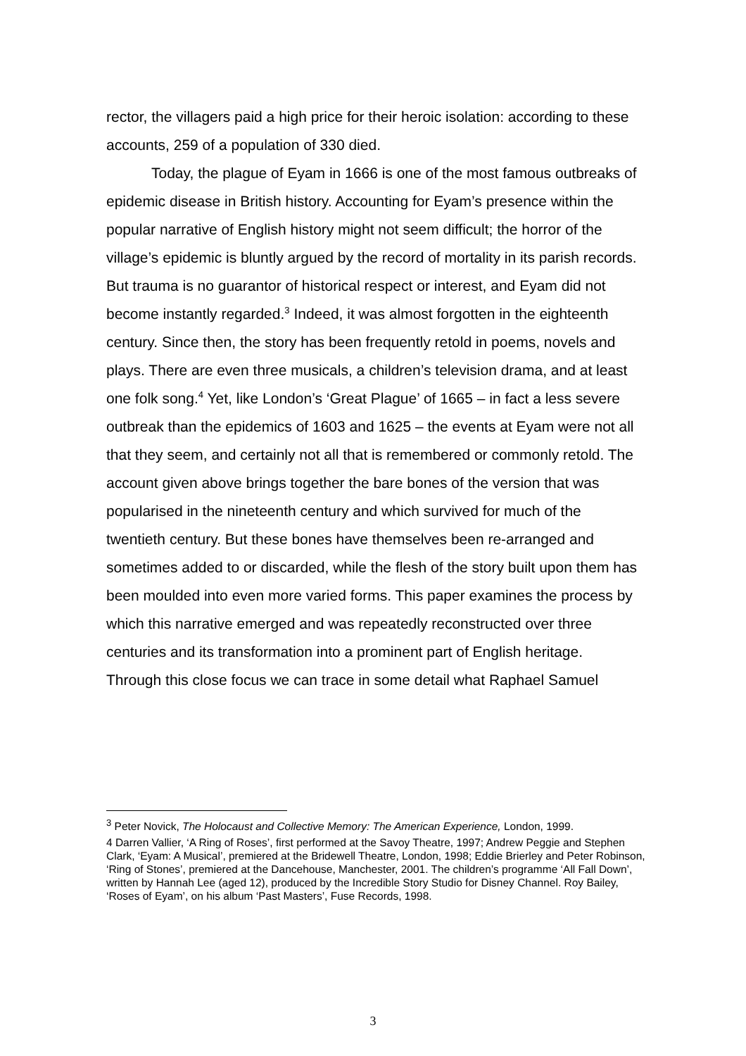rector, the villagers paid a high price for their heroic isolation: according to these accounts, 259 of a population of 330 died.
Today, the plague of Eyam in 1666 is one of the most famous outbreaks of epidemic disease in British history. Accounting for Eyam’s presence within the popular narrative of English history might not seem difficult; the horror of the village’s epidemic is bluntly argued by the record of mortality in its parish records. But trauma is no guarantor of historical respect or interest, and Eyam did not become instantly regarded.<sup>3</sup> Indeed, it was almost forgotten in the eighteenth century. Since then, the story has been frequently retold in poems, novels and plays. There are even three musicals, a children’s television drama, and at least one folk song.<sup>4</sup> Yet, like London’s ‘Great Plague’ of 1665 – in fact a less severe outbreak than the epidemics of 1603 and 1625 – the events at Eyam were not all that they seem, and certainly not all that is remembered or commonly retold. The account given above brings together the bare bones of the version that was popularised in the nineteenth century and which survived for much of the twentieth century. But these bones have themselves been re-arranged and sometimes added to or discarded, while the flesh of the story built upon them has been moulded into even more varied forms. This paper examines the process by which this narrative emerged and was repeatedly reconstructed over three centuries and its transformation into a prominent part of English heritage. Through this close focus we can trace in some detail what Raphael Samuel
<sup>3</sup> Peter Novick, The Holocaust and Collective Memory: The American Experience, London, 1999.
4 Darren Vallier, ‘A Ring of Roses’, first performed at the Savoy Theatre, 1997; Andrew Peggie and Stephen Clark, ‘Eyam: A Musical’, premiered at the Bridewell Theatre, London, 1998; Eddie Brierley and Peter Robinson, ‘Ring of Stones’, premiered at the Dancehouse, Manchester, 2001. The children’s programme ‘All Fall Down’, written by Hannah Lee (aged 12), produced by the Incredible Story Studio for Disney Channel. Roy Bailey, ‘Roses of Eyam’, on his album ‘Past Masters’, Fuse Records, 1998.
3